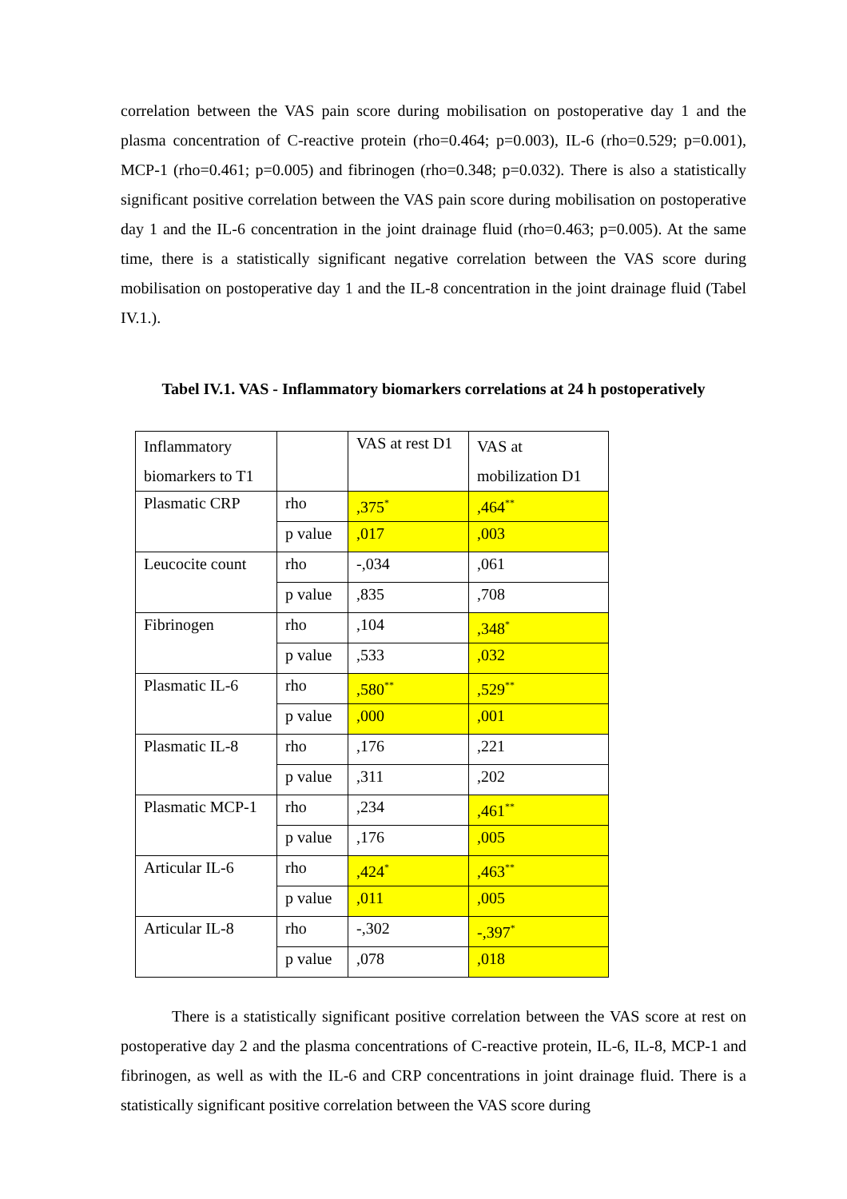correlation between the VAS pain score during mobilisation on postoperative day 1 and the plasma concentration of C-reactive protein (rho=0.464; p=0.003), IL-6 (rho=0.529; p=0.001), MCP-1 (rho=0.461; p=0.005) and fibrinogen (rho=0.348; p=0.032). There is also a statistically significant positive correlation between the VAS pain score during mobilisation on postoperative day 1 and the IL-6 concentration in the joint drainage fluid (rho=0.463; p=0.005). At the same time, there is a statistically significant negative correlation between the VAS score during mobilisation on postoperative day 1 and the IL-8 concentration in the joint drainage fluid (Tabel IV.1.).
Tabel IV.1. VAS - Inflammatory biomarkers correlations at 24 h postoperatively
| Inflammatory biomarkers to T1 | | VAS at rest D1 | VAS at mobilization D1 |
| Plasmatic CRP | rho | ,375<sup>*</sup> | ,464<sup>**</sup> |
| | p value | ,017 | ,003 |
| Leucocite count | rho | -,034 | ,061 |
| | p value | ,835 | ,708 |
| Fibrinogen | rho | ,104 | ,348<sup>*</sup> |
| | p value | ,533 | ,032 |
| Plasmatic IL-6 | rho | ,580<sup>**</sup> | ,529<sup>**</sup> |
| | p value | ,000 | ,001 |
| Plasmatic IL-8 | rho | ,176 | ,221 |
| | p value | ,311 | ,202 |
| Plasmatic MCP-1 | rho | ,234 | ,461<sup>**</sup> |
| | p value | ,176 | ,005 |
| Articular IL-6 | rho | ,424<sup>*</sup> | ,463<sup>**</sup> |
| | p value | ,011 | ,005 |
| Articular IL-8 | rho | -,302 | -,397<sup>*</sup> |
| | p value | ,078 | ,018 |
There is a statistically significant positive correlation between the VAS score at rest on postoperative day 2 and the plasma concentrations of C-reactive protein, IL-6, IL-8, MCP-1 and fibrinogen, as well as with the IL-6 and CRP concentrations in joint drainage fluid. There is a statistically significant positive correlation between the VAS score during